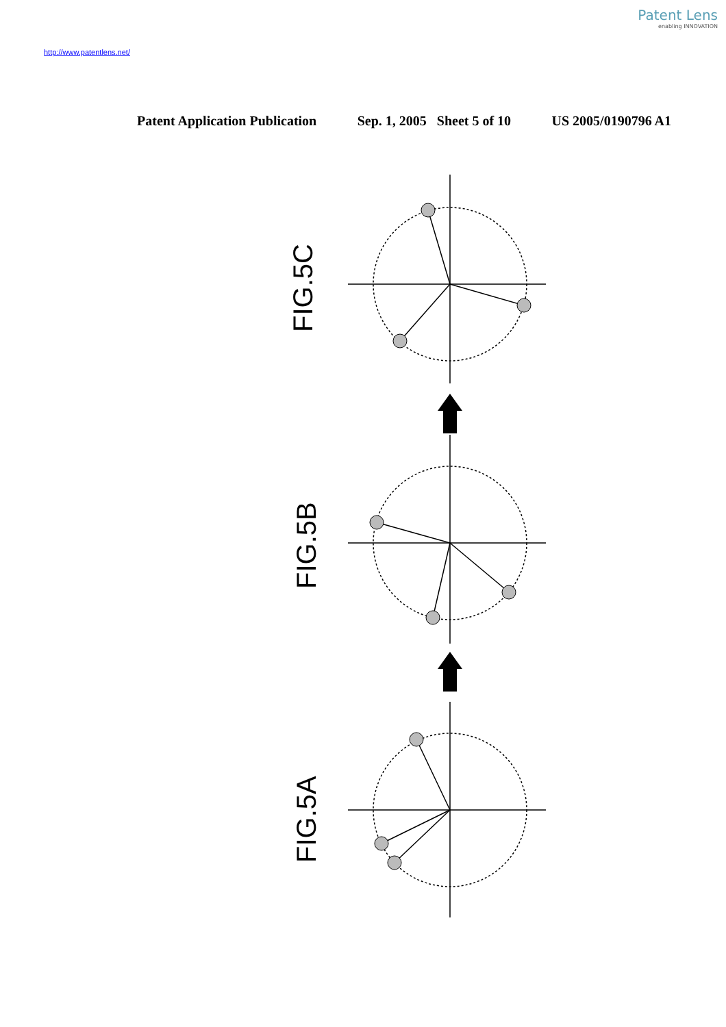Patent Lens
enabling INNOVATION
http://www.patentlens.net/
Patent Application Publication Sep. 1, 2005 Sheet 5 of 10 US 2005/0190796 A1
FIG.5C
FIG.5B
FIG.5A